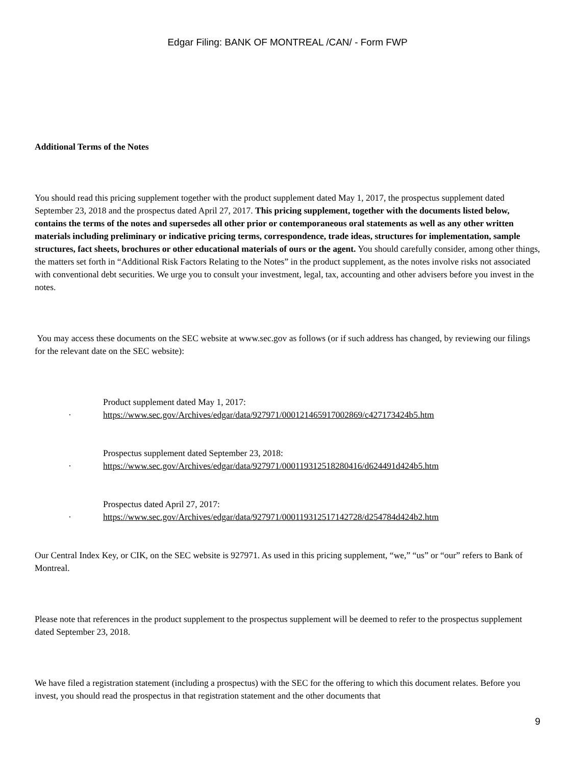Edgar Filing: BANK OF MONTREAL /CAN/ - Form FWP
Additional Terms of the Notes
You should read this pricing supplement together with the product supplement dated May 1, 2017, the prospectus supplement dated September 23, 2018 and the prospectus dated April 27, 2017. This pricing supplement, together with the documents listed below, contains the terms of the notes and supersedes all other prior or contemporaneous oral statements as well as any other written materials including preliminary or indicative pricing terms, correspondence, trade ideas, structures for implementation, sample structures, fact sheets, brochures or other educational materials of ours or the agent. You should carefully consider, among other things, the matters set forth in “Additional Risk Factors Relating to the Notes” in the product supplement, as the notes involve risks not associated with conventional debt securities. We urge you to consult your investment, legal, tax, accounting and other advisers before you invest in the notes.
You may access these documents on the SEC website at www.sec.gov as follows (or if such address has changed, by reviewing our filings for the relevant date on the SEC website):
· Product supplement dated May 1, 2017:
https://www.sec.gov/Archives/edgar/data/927971/000121465917002869/c427173424b5.htm
· Prospectus supplement dated September 23, 2018:
https://www.sec.gov/Archives/edgar/data/927971/000119312518280416/d624491d424b5.htm
· Prospectus dated April 27, 2017:
https://www.sec.gov/Archives/edgar/data/927971/000119312517142728/d254784d424b2.htm
Our Central Index Key, or CIK, on the SEC website is 927971. As used in this pricing supplement, “we,” “us” or “our” refers to Bank of Montreal.
Please note that references in the product supplement to the prospectus supplement will be deemed to refer to the prospectus supplement dated September 23, 2018.
We have filed a registration statement (including a prospectus) with the SEC for the offering to which this document relates. Before you invest, you should read the prospectus in that registration statement and the other documents that
9